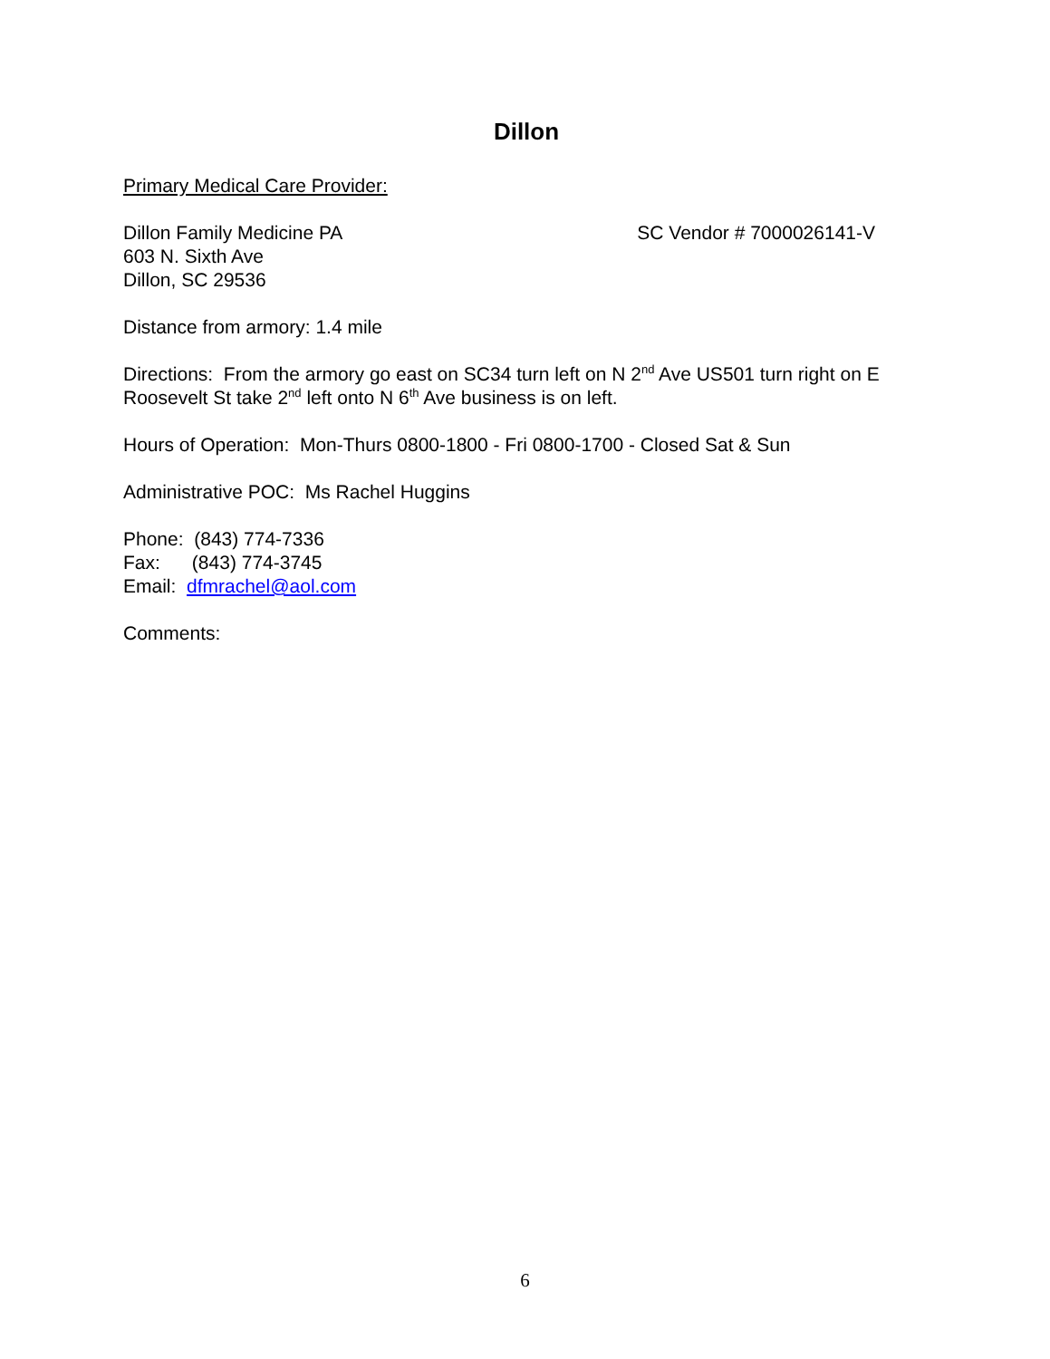Dillon
Primary Medical Care Provider:
Dillon Family Medicine PA SC Vendor # 7000026141-V
603 N. Sixth Ave
Dillon, SC 29536
Distance from armory: 1.4 mile
Directions: From the armory go east on SC34 turn left on N 2<sup>nd</sup> Ave US501 turn right on E Roosevelt St take 2<sup>nd</sup> left onto N 6<sup>th</sup> Ave business is on left.
Hours of Operation: Mon-Thurs 0800-1800 - Fri 0800-1700 - Closed Sat & Sun
Administrative POC: Ms Rachel Huggins
Phone: (843) 774-7336
Fax: (843) 774-3745
Email: dfmrachel@aol.com
Comments:
6